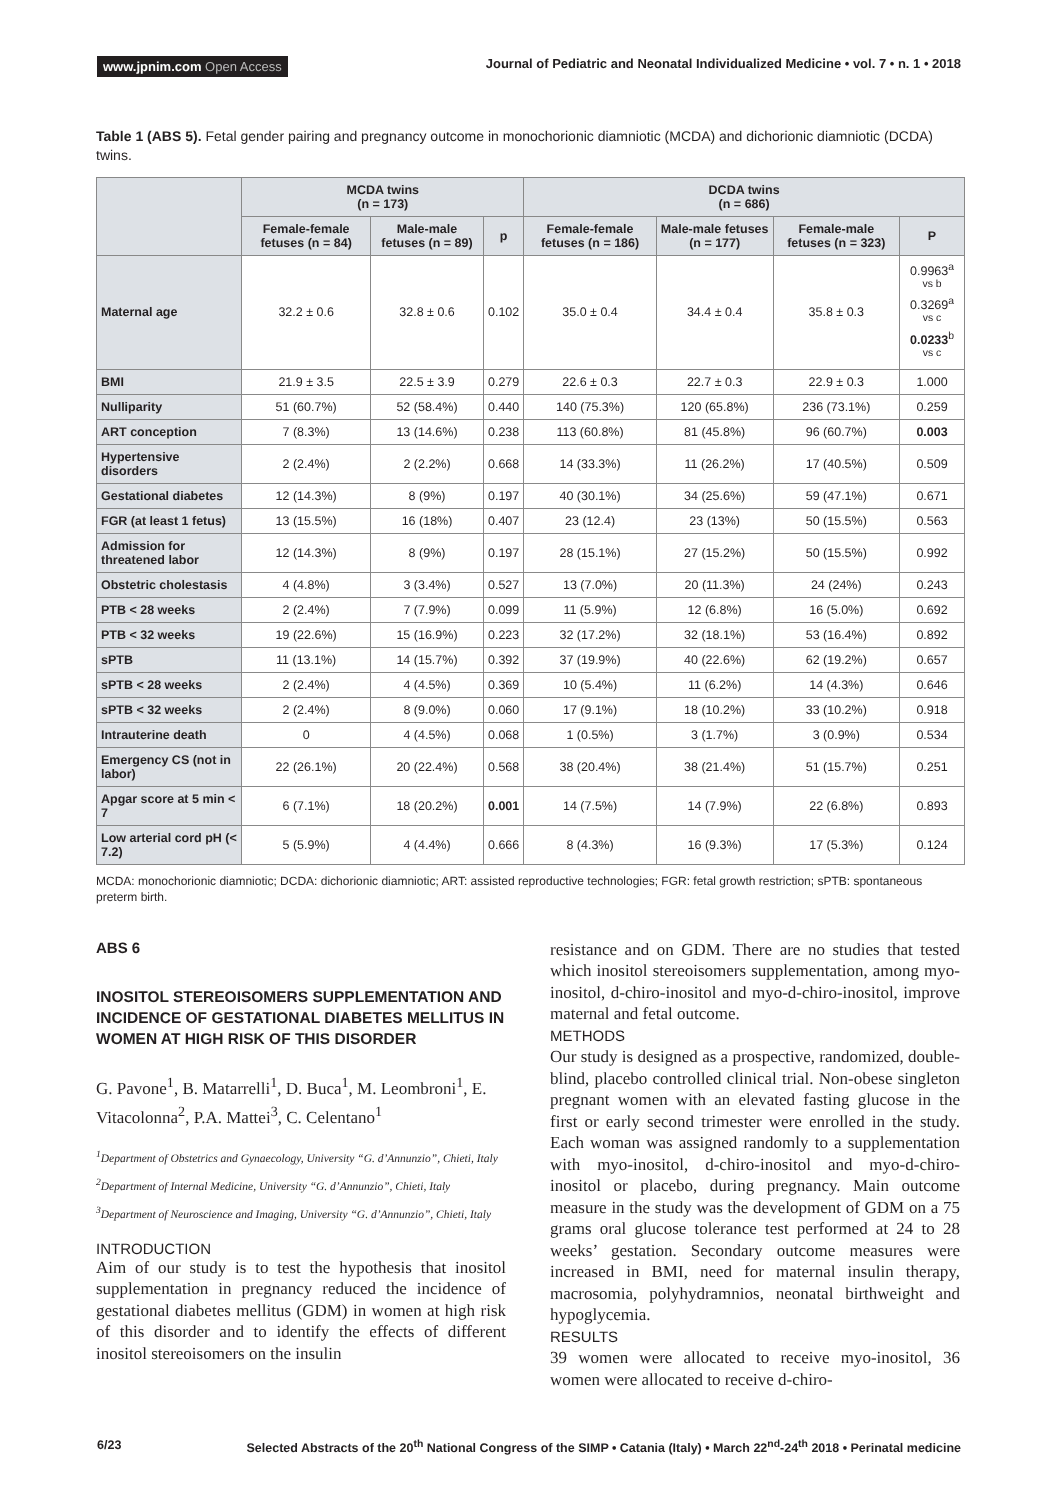www.jpnim.com Open Access
Journal of Pediatric and Neonatal Individualized Medicine • vol. 7 • n. 1 • 2018
Table 1 (ABS 5). Fetal gender pairing and pregnancy outcome in monochorionic diamniotic (MCDA) and dichorionic diamniotic (DCDA) twins.
| | MCDA twins (n = 173) | | | DCDA twins (n = 686) | | | |
| --- | --- | --- | --- | --- | --- | --- | --- |
| | Female-female fetuses (n = 84) | Male-male fetuses (n = 89) | p | Female-female fetuses (n = 186) | Male-male fetuses (n = 177) | Female-male fetuses (n = 323) | P |
| Maternal age | 32.2 ± 0.6 | 32.8 ± 0.6 | 0.102 | 35.0 ± 0.4 | 34.4 ± 0.4 | 35.8 ± 0.3 | 0.9963<sup>a vs b</sup> 0.3269<sup>a vs c</sup> 0.0233<sup>b vs c</sup> |
| BMI | 21.9 ± 3.5 | 22.5 ± 3.9 | 0.279 | 22.6 ± 0.3 | 22.7 ± 0.3 | 22.9 ± 0.3 | 1.000 |
| Nulliparity | 51 (60.7%) | 52 (58.4%) | 0.440 | 140 (75.3%) | 120 (65.8%) | 236 (73.1%) | 0.259 |
| ART conception | 7 (8.3%) | 13 (14.6%) | 0.238 | 113 (60.8%) | 81 (45.8%) | 96 (60.7%) | 0.003 |
| Hypertensive disorders | 2 (2.4%) | 2 (2.2%) | 0.668 | 14 (33.3%) | 11 (26.2%) | 17 (40.5%) | 0.509 |
| Gestational diabetes | 12 (14.3%) | 8 (9%) | 0.197 | 40 (30.1%) | 34 (25.6%) | 59 (47.1%) | 0.671 |
| FGR (at least 1 fetus) | 13 (15.5%) | 16 (18%) | 0.407 | 23 (12.4) | 23 (13%) | 50 (15.5%) | 0.563 |
| Admission for threatened labor | 12 (14.3%) | 8 (9%) | 0.197 | 28 (15.1%) | 27 (15.2%) | 50 (15.5%) | 0.992 |
| Obstetric cholestasis | 4 (4.8%) | 3 (3.4%) | 0.527 | 13 (7.0%) | 20 (11.3%) | 24 (24%) | 0.243 |
| PTB < 28 weeks | 2 (2.4%) | 7 (7.9%) | 0.099 | 11 (5.9%) | 12 (6.8%) | 16 (5.0%) | 0.692 |
| PTB < 32 weeks | 19 (22.6%) | 15 (16.9%) | 0.223 | 32 (17.2%) | 32 (18.1%) | 53 (16.4%) | 0.892 |
| sPTB | 11 (13.1%) | 14 (15.7%) | 0.392 | 37 (19.9%) | 40 (22.6%) | 62 (19.2%) | 0.657 |
| sPTB < 28 weeks | 2 (2.4%) | 4 (4.5%) | 0.369 | 10 (5.4%) | 11 (6.2%) | 14 (4.3%) | 0.646 |
| sPTB < 32 weeks | 2 (2.4%) | 8 (9.0%) | 0.060 | 17 (9.1%) | 18 (10.2%) | 33 (10.2%) | 0.918 |
| Intrauterine death | 0 | 4 (4.5%) | 0.068 | 1 (0.5%) | 3 (1.7%) | 3 (0.9%) | 0.534 |
| Emergency CS (not in labor) | 22 (26.1%) | 20 (22.4%) | 0.568 | 38 (20.4%) | 38 (21.4%) | 51 (15.7%) | 0.251 |
| Apgar score at 5 min < 7 | 6 (7.1%) | 18 (20.2%) | 0.001 | 14 (7.5%) | 14 (7.9%) | 22 (6.8%) | 0.893 |
| Low arterial cord pH (< 7.2) | 5 (5.9%) | 4 (4.4%) | 0.666 | 8 (4.3%) | 16 (9.3%) | 17 (5.3%) | 0.124 |
MCDA: monochorionic diamniotic; DCDA: dichorionic diamniotic; ART: assisted reproductive technologies; FGR: fetal growth restriction; sPTB: spontaneous preterm birth.
ABS 6
INOSITOL STEREOISOMERS SUPPLEMENTATION AND INCIDENCE OF GESTATIONAL DIABETES MELLITUS IN WOMEN AT HIGH RISK OF THIS DISORDER
G. Pavone<sup>1</sup>, B. Matarrelli<sup>1</sup>, D. Buca<sup>1</sup>, M. Leombroni<sup>1</sup>, E. Vitacolonna<sup>2</sup>, P.A. Mattei<sup>3</sup>, C. Celentano<sup>1</sup>
<sup>1</sup> Department of Obstetrics and Gynaecology, University “G. d’Annunzio”, Chieti, Italy
<sup>2</sup> Department of Internal Medicine, University “G. d’Annunzio”, Chieti, Italy
<sup>3</sup> Department of Neuroscience and Imaging, University “G. d’Annunzio”, Chieti, Italy
INTRODUCTION
Aim of our study is to test the hypothesis that inositol supplementation in pregnancy reduced the incidence of gestational diabetes mellitus (GDM) in women at high risk of this disorder and to identify the effects of different inositol stereoisomers on the insulin
resistance and on GDM. There are no studies that tested which inositol stereoisomers supplementation, among myo-inositol, d-chiro-inositol and myo-d-chiro-inositol, improve maternal and fetal outcome.
METHODS
Our study is designed as a prospective, randomized, double-blind, placebo controlled clinical trial. Non-obese singleton pregnant women with an elevated fasting glucose in the first or early second trimester were enrolled in the study. Each woman was assigned randomly to a supplementation with myo-inositol, d-chiro-inositol and myo-d-chiro-inositol or placebo, during pregnancy. Main outcome measure in the study was the development of GDM on a 75 grams oral glucose tolerance test performed at 24 to 28 weeks’ gestation. Secondary outcome measures were increased in BMI, need for maternal insulin therapy, macrosomia, polyhydramnios, neonatal birthweight and hypoglycemia.
RESULTS
39 women were allocated to receive myo-inositol, 36 women were allocated to receive d-chiro-
6/23 Selected Abstracts of the 20<sup>th</sup> National Congress of the SIMP • Catania (Italy) • March 22<sup>nd</sup>-24<sup>th</sup> 2018 • Perinatal medicine